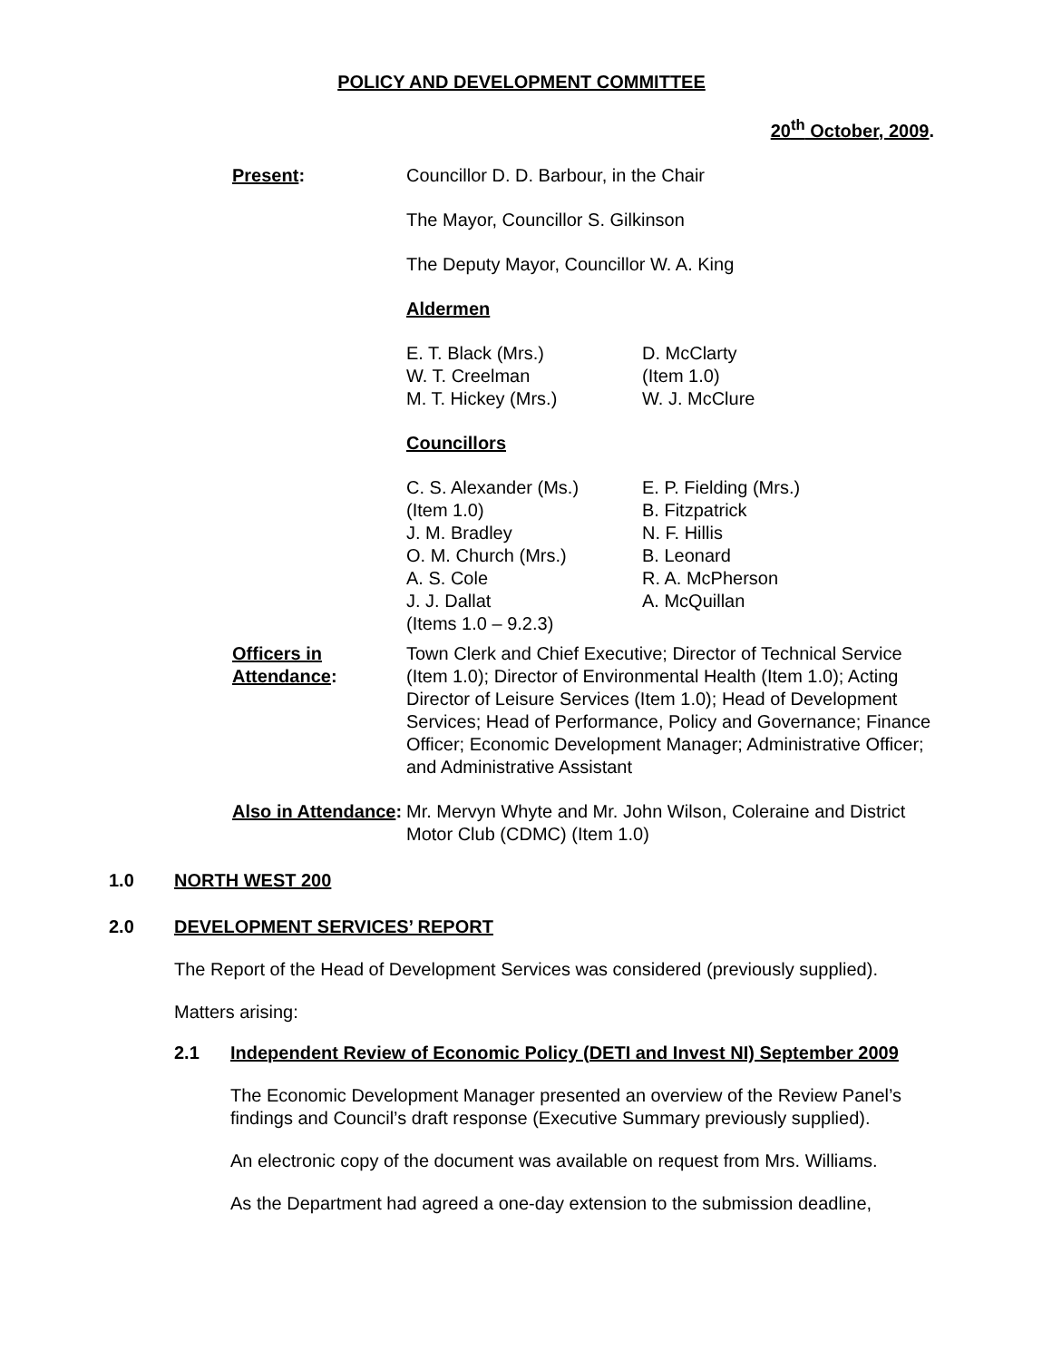POLICY AND DEVELOPMENT COMMITTEE
20<sup>th</sup> October, 2009.
Present: Councillor D. D. Barbour, in the Chair
The Mayor, Councillor S. Gilkinson
The Deputy Mayor, Councillor W. A. King
Aldermen
E. T. Black (Mrs.)
W. T. Creelman
M. T. Hickey (Mrs.)
D. McClarty
(Item 1.0)
W. J. McClure
Councillors
C. S. Alexander (Ms.)
(Item 1.0)
J. M. Bradley
O. M. Church (Mrs.)
A. S. Cole
J. J. Dallat
(Items 1.0 – 9.2.3)
E. P. Fielding (Mrs.)
B. Fitzpatrick
N. F. Hillis
B. Leonard
R. A. McPherson
A. McQuillan
Officers in Attendance:
Town Clerk and Chief Executive; Director of Technical Service (Item 1.0); Director of Environmental Health (Item 1.0); Acting Director of Leisure Services (Item 1.0); Head of Development Services; Head of Performance, Policy and Governance; Finance Officer; Economic Development Manager; Administrative Officer; and Administrative Assistant
Also in Attendance:
Mr. Mervyn Whyte and Mr. John Wilson, Coleraine and District Motor Club (CDMC) (Item 1.0)
1.0 NORTH WEST 200
2.0 DEVELOPMENT SERVICES’ REPORT
The Report of the Head of Development Services was considered (previously supplied).
Matters arising:
2.1 Independent Review of Economic Policy (DETI and Invest NI) September 2009
The Economic Development Manager presented an overview of the Review Panel’s findings and Council’s draft response (Executive Summary previously supplied).
An electronic copy of the document was available on request from Mrs. Williams.
As the Department had agreed a one-day extension to the submission deadline,